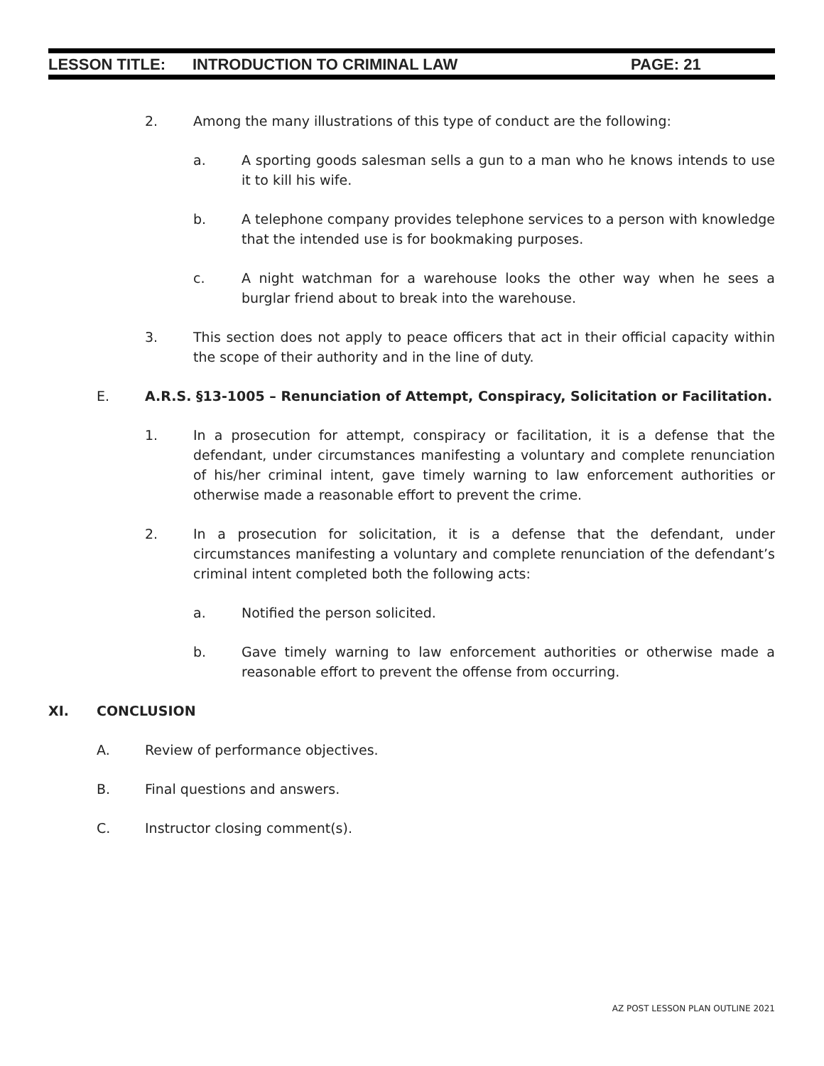LESSON TITLE: INTRODUCTION TO CRIMINAL LAW PAGE: 21
2. Among the many illustrations of this type of conduct are the following:
a. A sporting goods salesman sells a gun to a man who he knows intends to use it to kill his wife.
b. A telephone company provides telephone services to a person with knowledge that the intended use is for bookmaking purposes.
c. A night watchman for a warehouse looks the other way when he sees a burglar friend about to break into the warehouse.
3. This section does not apply to peace officers that act in their official capacity within the scope of their authority and in the line of duty.
E. A.R.S. §13-1005 – Renunciation of Attempt, Conspiracy, Solicitation or Facilitation.
1. In a prosecution for attempt, conspiracy or facilitation, it is a defense that the defendant, under circumstances manifesting a voluntary and complete renunciation of his/her criminal intent, gave timely warning to law enforcement authorities or otherwise made a reasonable effort to prevent the crime.
2. In a prosecution for solicitation, it is a defense that the defendant, under circumstances manifesting a voluntary and complete renunciation of the defendant’s criminal intent completed both the following acts:
a. Notified the person solicited.
b. Gave timely warning to law enforcement authorities or otherwise made a reasonable effort to prevent the offense from occurring.
XI. CONCLUSION
A. Review of performance objectives.
B. Final questions and answers.
C. Instructor closing comment(s).
AZ POST LESSON PLAN OUTLINE 2021